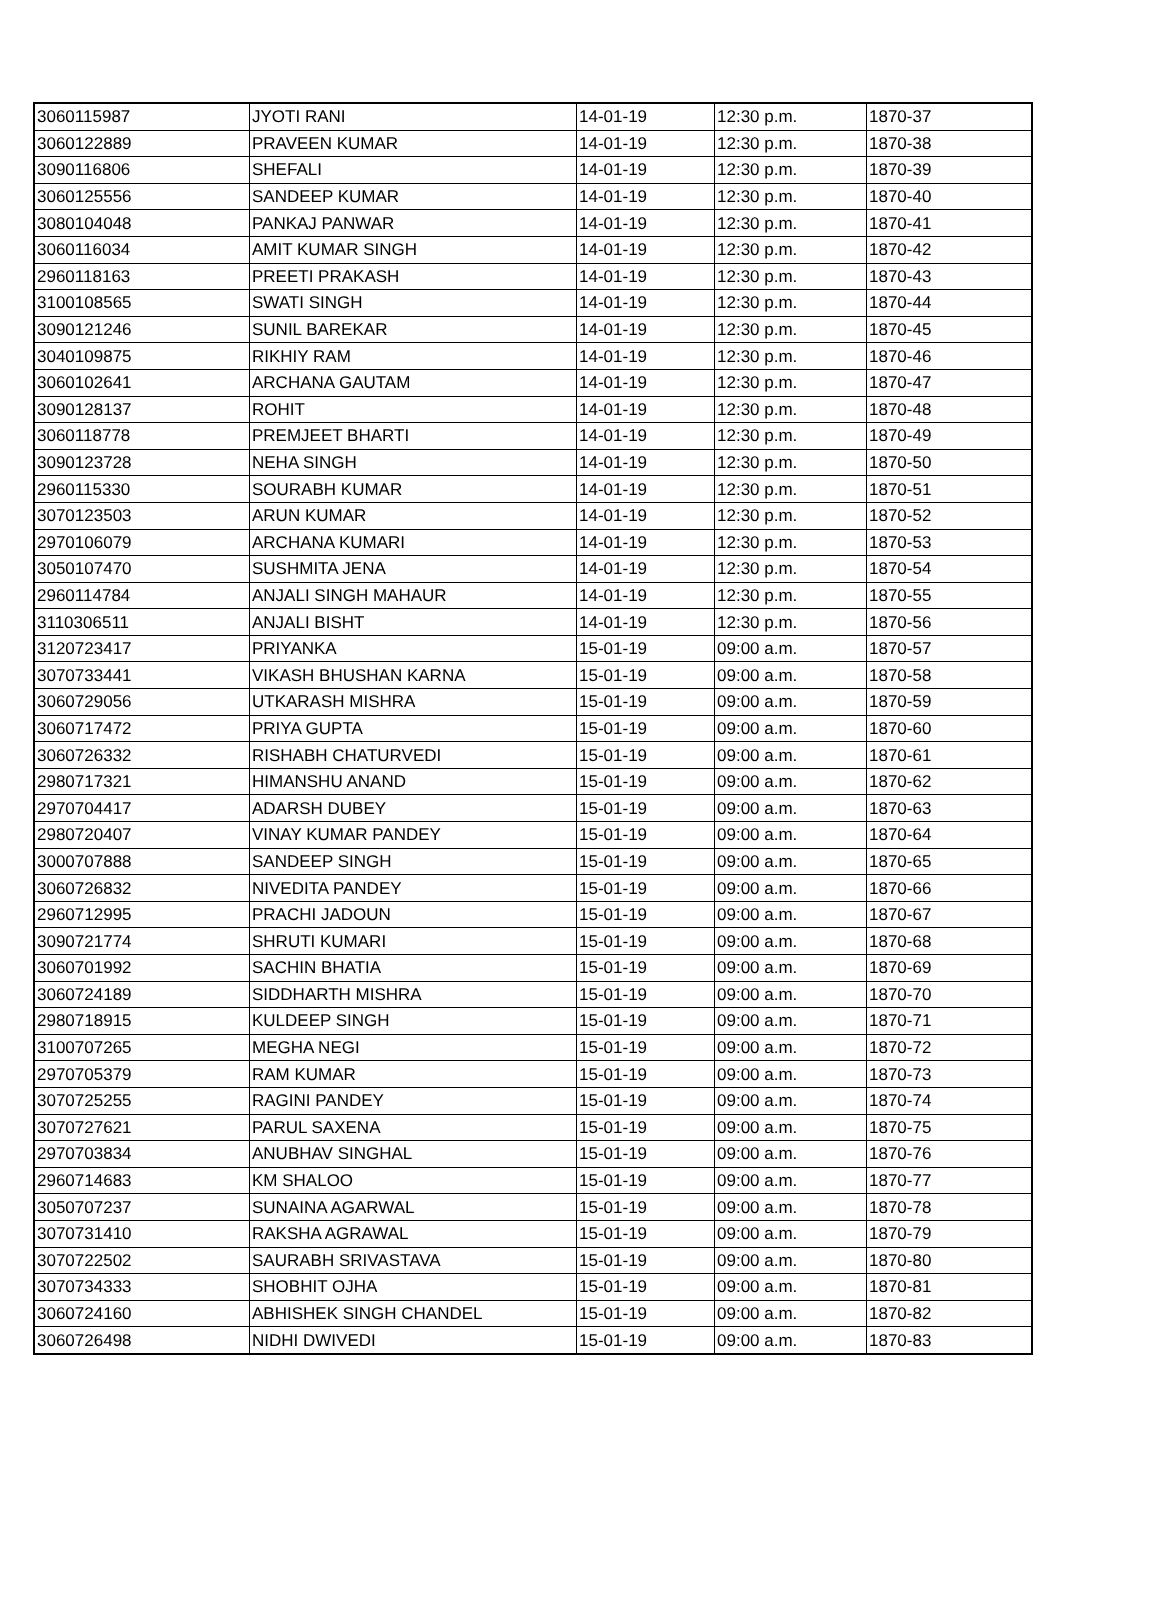| 3060115987 | JYOTI RANI | 14-01-19 | 12:30 p.m. | 1870-37 |
| 3060122889 | PRAVEEN KUMAR | 14-01-19 | 12:30 p.m. | 1870-38 |
| 3090116806 | SHEFALI | 14-01-19 | 12:30 p.m. | 1870-39 |
| 3060125556 | SANDEEP KUMAR | 14-01-19 | 12:30 p.m. | 1870-40 |
| 3080104048 | PANKAJ PANWAR | 14-01-19 | 12:30 p.m. | 1870-41 |
| 3060116034 | AMIT KUMAR SINGH | 14-01-19 | 12:30 p.m. | 1870-42 |
| 2960118163 | PREETI PRAKASH | 14-01-19 | 12:30 p.m. | 1870-43 |
| 3100108565 | SWATI SINGH | 14-01-19 | 12:30 p.m. | 1870-44 |
| 3090121246 | SUNIL BAREKAR | 14-01-19 | 12:30 p.m. | 1870-45 |
| 3040109875 | RIKHIY RAM | 14-01-19 | 12:30 p.m. | 1870-46 |
| 3060102641 | ARCHANA GAUTAM | 14-01-19 | 12:30 p.m. | 1870-47 |
| 3090128137 | ROHIT | 14-01-19 | 12:30 p.m. | 1870-48 |
| 3060118778 | PREMJEET BHARTI | 14-01-19 | 12:30 p.m. | 1870-49 |
| 3090123728 | NEHA SINGH | 14-01-19 | 12:30 p.m. | 1870-50 |
| 2960115330 | SOURABH KUMAR | 14-01-19 | 12:30 p.m. | 1870-51 |
| 3070123503 | ARUN KUMAR | 14-01-19 | 12:30 p.m. | 1870-52 |
| 2970106079 | ARCHANA KUMARI | 14-01-19 | 12:30 p.m. | 1870-53 |
| 3050107470 | SUSHMITA JENA | 14-01-19 | 12:30 p.m. | 1870-54 |
| 2960114784 | ANJALI SINGH MAHAUR | 14-01-19 | 12:30 p.m. | 1870-55 |
| 3110306511 | ANJALI BISHT | 14-01-19 | 12:30 p.m. | 1870-56 |
| 3120723417 | PRIYANKA | 15-01-19 | 09:00 a.m. | 1870-57 |
| 3070733441 | VIKASH BHUSHAN KARNA | 15-01-19 | 09:00 a.m. | 1870-58 |
| 3060729056 | UTKARASH MISHRA | 15-01-19 | 09:00 a.m. | 1870-59 |
| 3060717472 | PRIYA GUPTA | 15-01-19 | 09:00 a.m. | 1870-60 |
| 3060726332 | RISHABH CHATURVEDI | 15-01-19 | 09:00 a.m. | 1870-61 |
| 2980717321 | HIMANSHU ANAND | 15-01-19 | 09:00 a.m. | 1870-62 |
| 2970704417 | ADARSH DUBEY | 15-01-19 | 09:00 a.m. | 1870-63 |
| 2980720407 | VINAY KUMAR PANDEY | 15-01-19 | 09:00 a.m. | 1870-64 |
| 3000707888 | SANDEEP SINGH | 15-01-19 | 09:00 a.m. | 1870-65 |
| 3060726832 | NIVEDITA PANDEY | 15-01-19 | 09:00 a.m. | 1870-66 |
| 2960712995 | PRACHI JADOUN | 15-01-19 | 09:00 a.m. | 1870-67 |
| 3090721774 | SHRUTI KUMARI | 15-01-19 | 09:00 a.m. | 1870-68 |
| 3060701992 | SACHIN BHATIA | 15-01-19 | 09:00 a.m. | 1870-69 |
| 3060724189 | SIDDHARTH MISHRA | 15-01-19 | 09:00 a.m. | 1870-70 |
| 2980718915 | KULDEEP SINGH | 15-01-19 | 09:00 a.m. | 1870-71 |
| 3100707265 | MEGHA NEGI | 15-01-19 | 09:00 a.m. | 1870-72 |
| 2970705379 | RAM KUMAR | 15-01-19 | 09:00 a.m. | 1870-73 |
| 3070725255 | RAGINI PANDEY | 15-01-19 | 09:00 a.m. | 1870-74 |
| 3070727621 | PARUL SAXENA | 15-01-19 | 09:00 a.m. | 1870-75 |
| 2970703834 | ANUBHAV SINGHAL | 15-01-19 | 09:00 a.m. | 1870-76 |
| 2960714683 | KM SHALOO | 15-01-19 | 09:00 a.m. | 1870-77 |
| 3050707237 | SUNAINA AGARWAL | 15-01-19 | 09:00 a.m. | 1870-78 |
| 3070731410 | RAKSHA AGRAWAL | 15-01-19 | 09:00 a.m. | 1870-79 |
| 3070722502 | SAURABH SRIVASTAVA | 15-01-19 | 09:00 a.m. | 1870-80 |
| 3070734333 | SHOBHIT OJHA | 15-01-19 | 09:00 a.m. | 1870-81 |
| 3060724160 | ABHISHEK SINGH CHANDEL | 15-01-19 | 09:00 a.m. | 1870-82 |
| 3060726498 | NIDHI DWIVEDI | 15-01-19 | 09:00 a.m. | 1870-83 |